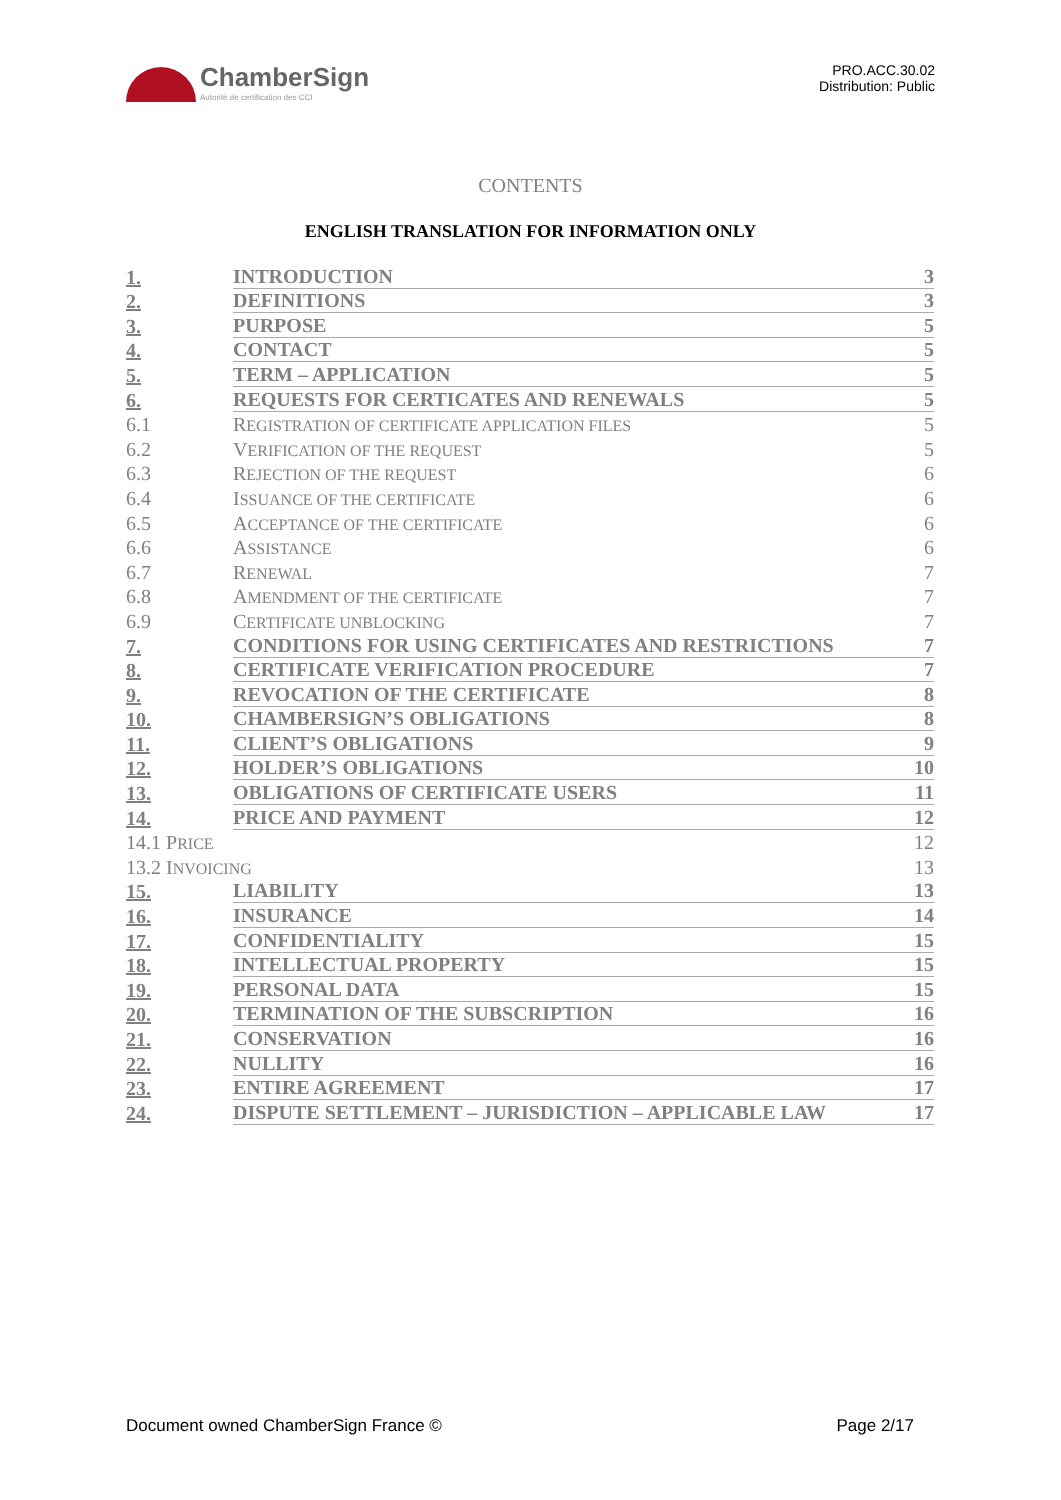ChamberSign
Autorité de certification des CCI
PRO.ACC.30.02
Distribution: Public
CONTENTS
ENGLISH TRANSLATION FOR INFORMATION ONLY
1. INTRODUCTION 3
2. DEFINITIONS 3
3. PURPOSE 5
4. CONTACT 5
5. TERM – APPLICATION 5
6. REQUESTS FOR CERTICATES AND RENEWALS 5
6.1 REGISTRATION OF CERTIFICATE APPLICATION FILES 5
6.2 VERIFICATION OF THE REQUEST 5
6.3 REJECTION OF THE REQUEST 6
6.4 ISSUANCE OF THE CERTIFICATE 6
6.5 ACCEPTANCE OF THE CERTIFICATE 6
6.6 ASSISTANCE 6
6.7 RENEWAL 7
6.8 AMENDMENT OF THE CERTIFICATE 7
6.9 CERTIFICATE UNBLOCKING 7
7. CONDITIONS FOR USING CERTIFICATES AND RESTRICTIONS 7
8. CERTIFICATE VERIFICATION PROCEDURE 7
9. REVOCATION OF THE CERTIFICATE 8
10. CHAMBERSIGN’S OBLIGATIONS 8
11. CLIENT’S OBLIGATIONS 9
12. HOLDER’S OBLIGATIONS 10
13. OBLIGATIONS OF CERTIFICATE USERS 11
14. PRICE AND PAYMENT 12
14.1 PRICE 12
13.2 INVOICING 13
15. LIABILITY 13
16. INSURANCE 14
17. CONFIDENTIALITY 15
18. INTELLECTUAL PROPERTY 15
19. PERSONAL DATA 15
20. TERMINATION OF THE SUBSCRIPTION 16
21. CONSERVATION 16
22. NULLITY 16
23. ENTIRE AGREEMENT 17
24. DISPUTE SETTLEMENT – JURISDICTION – APPLICABLE LAW 17
Document owned ChamberSign France © Page 2/17